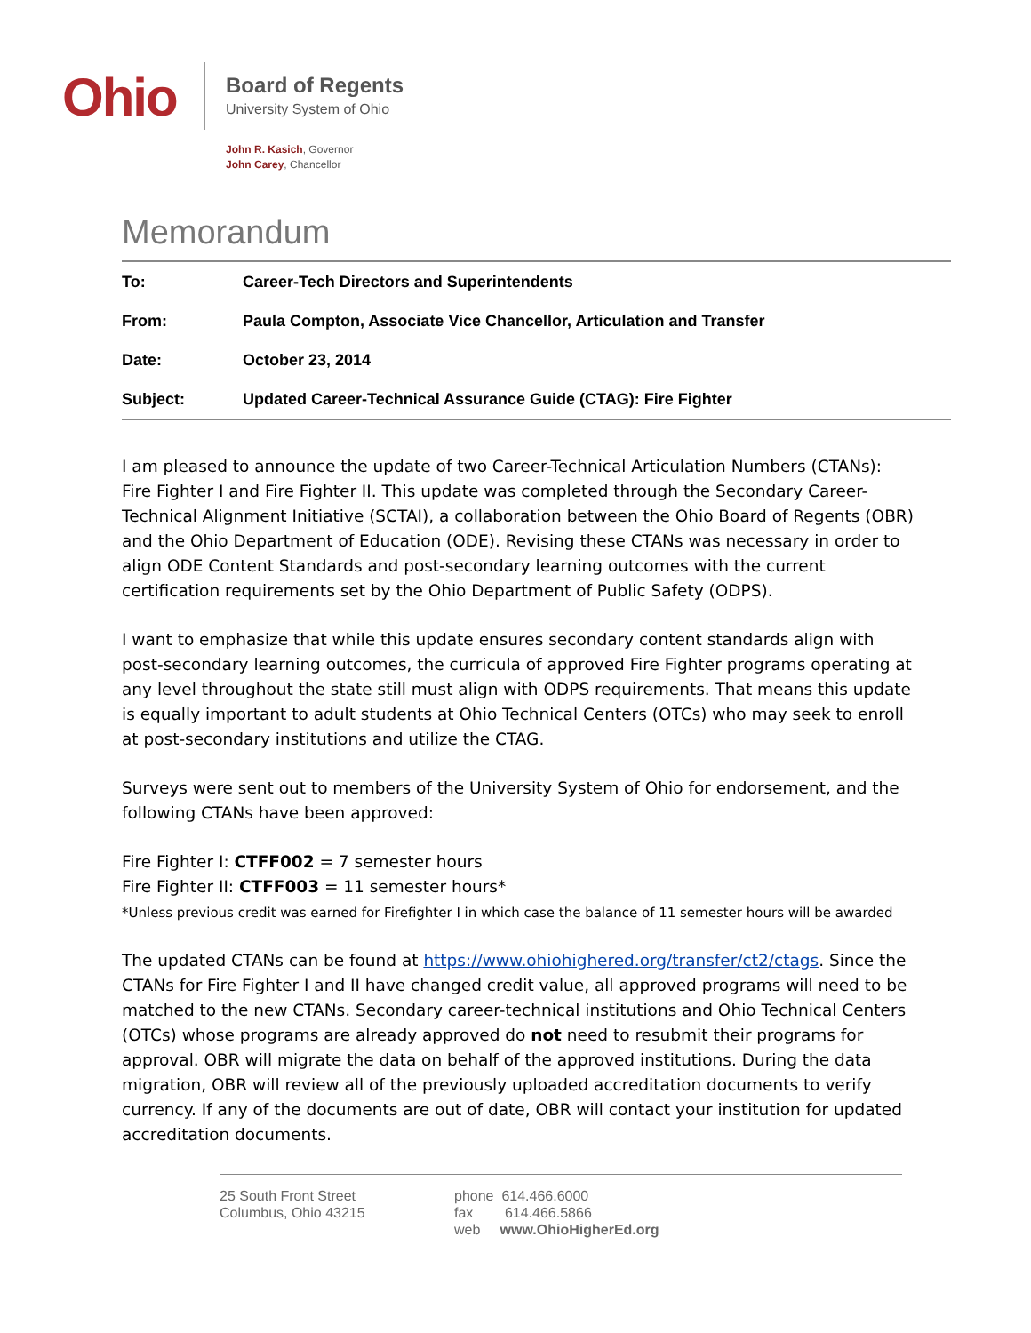Ohio
Board of Regents
University System of Ohio
John R. Kasich, Governor
John Carey, Chancellor
Memorandum
To: Career-Tech Directors and Superintendents
From: Paula Compton, Associate Vice Chancellor, Articulation and Transfer
Date: October 23, 2014
Subject: Updated Career-Technical Assurance Guide (CTAG): Fire Fighter
I am pleased to announce the update of two Career-Technical Articulation Numbers (CTANs): Fire Fighter I and Fire Fighter II. This update was completed through the Secondary Career-Technical Alignment Initiative (SCTAI), a collaboration between the Ohio Board of Regents (OBR) and the Ohio Department of Education (ODE). Revising these CTANs was necessary in order to align ODE Content Standards and post-secondary learning outcomes with the current certification requirements set by the Ohio Department of Public Safety (ODPS).
I want to emphasize that while this update ensures secondary content standards align with post-secondary learning outcomes, the curricula of approved Fire Fighter programs operating at any level throughout the state still must align with ODPS requirements. That means this update is equally important to adult students at Ohio Technical Centers (OTCs) who may seek to enroll at post-secondary institutions and utilize the CTAG.
Surveys were sent out to members of the University System of Ohio for endorsement, and the following CTANs have been approved:
Fire Fighter I: CTFF002 = 7 semester hours
Fire Fighter II: CTFF003 = 11 semester hours*
*Unless previous credit was earned for Firefighter I in which case the balance of 11 semester hours will be awarded
The updated CTANs can be found at https://www.ohiohighered.org/transfer/ct2/ctags. Since the CTANs for Fire Fighter I and II have changed credit value, all approved programs will need to be matched to the new CTANs. Secondary career-technical institutions and Ohio Technical Centers (OTCs) whose programs are already approved do not need to resubmit their programs for approval. OBR will migrate the data on behalf of the approved institutions. During the data migration, OBR will review all of the previously uploaded accreditation documents to verify currency. If any of the documents are out of date, OBR will contact your institution for updated accreditation documents.
25 South Front Street
Columbus, Ohio 43215
phone 614.466.6000
fax 614.466.5866
web www.OhioHigherEd.org